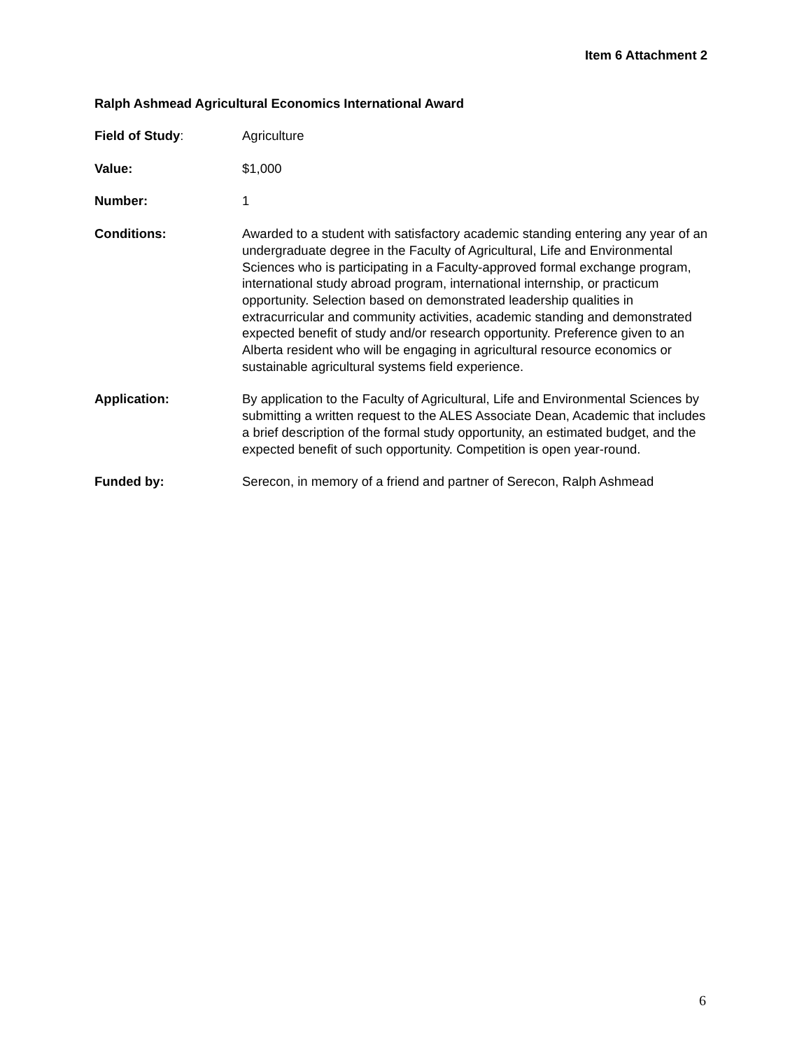Item 6 Attachment 2
Ralph Ashmead Agricultural Economics International Award
Field of Study: Agriculture
Value: $1,000
Number: 1
Conditions: Awarded to a student with satisfactory academic standing entering any year of an undergraduate degree in the Faculty of Agricultural, Life and Environmental Sciences who is participating in a Faculty-approved formal exchange program, international study abroad program, international internship, or practicum opportunity. Selection based on demonstrated leadership qualities in extracurricular and community activities, academic standing and demonstrated expected benefit of study and/or research opportunity. Preference given to an Alberta resident who will be engaging in agricultural resource economics or sustainable agricultural systems field experience.
Application: By application to the Faculty of Agricultural, Life and Environmental Sciences by submitting a written request to the ALES Associate Dean, Academic that includes a brief description of the formal study opportunity, an estimated budget, and the expected benefit of such opportunity. Competition is open year-round.
Funded by: Serecon, in memory of a friend and partner of Serecon, Ralph Ashmead
6